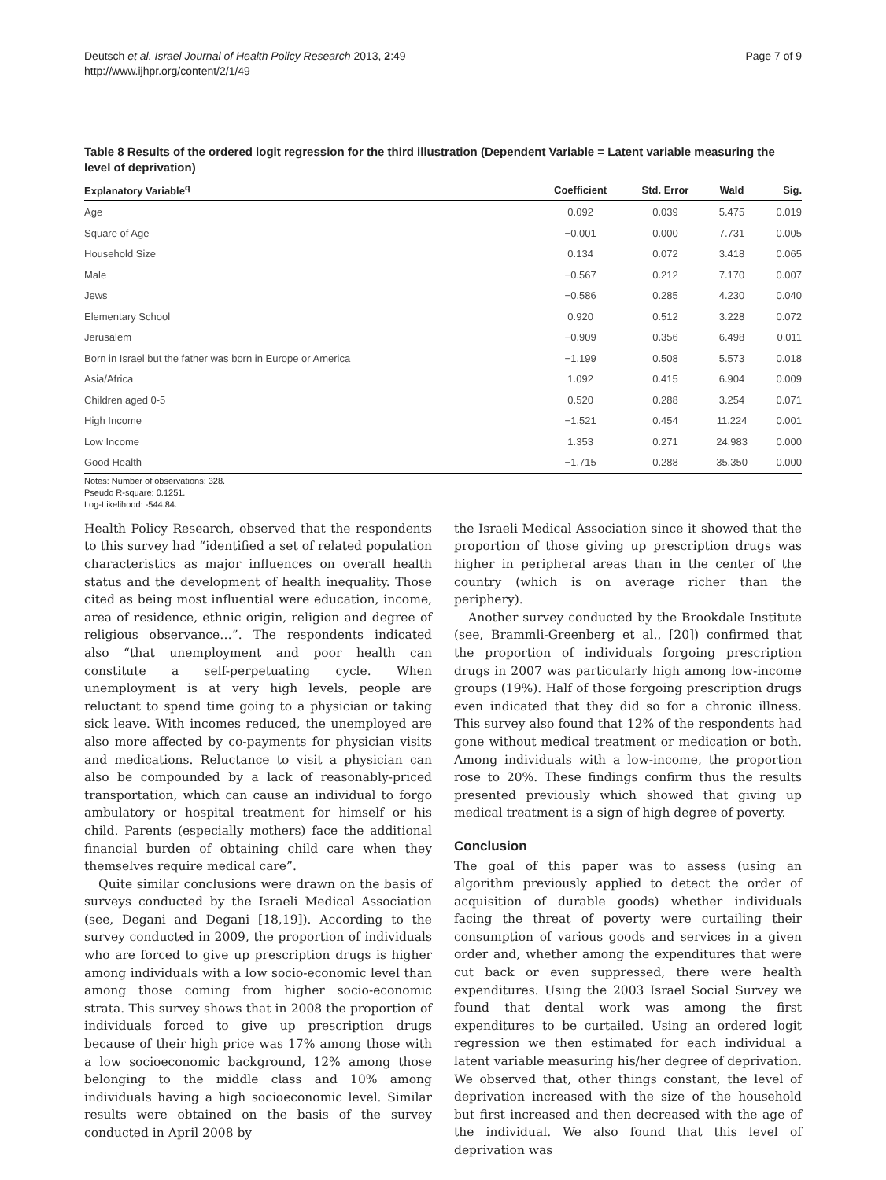Deutsch et al. Israel Journal of Health Policy Research 2013, 2:49
http://www.ijhpr.org/content/2/1/49
Page 7 of 9
Table 8 Results of the ordered logit regression for the third illustration (Dependent Variable = Latent variable measuring the level of deprivation)
| Explanatory Variable<sup>q</sup> | Coefficient | Std. Error | Wald | Sig. |
| --- | --- | --- | --- | --- |
| Age | 0.092 | 0.039 | 5.475 | 0.019 |
| Square of Age | −0.001 | 0.000 | 7.731 | 0.005 |
| Household Size | 0.134 | 0.072 | 3.418 | 0.065 |
| Male | −0.567 | 0.212 | 7.170 | 0.007 |
| Jews | −0.586 | 0.285 | 4.230 | 0.040 |
| Elementary School | 0.920 | 0.512 | 3.228 | 0.072 |
| Jerusalem | −0.909 | 0.356 | 6.498 | 0.011 |
| Born in Israel but the father was born in Europe or America | −1.199 | 0.508 | 5.573 | 0.018 |
| Asia/Africa | 1.092 | 0.415 | 6.904 | 0.009 |
| Children aged 0-5 | 0.520 | 0.288 | 3.254 | 0.071 |
| High Income | −1.521 | 0.454 | 11.224 | 0.001 |
| Low Income | 1.353 | 0.271 | 24.983 | 0.000 |
| Good Health | −1.715 | 0.288 | 35.350 | 0.000 |
Notes: Number of observations: 328.
Pseudo R-square: 0.1251.
Log-Likelihood: -544.84.
Health Policy Research, observed that the respondents to this survey had “identified a set of related population characteristics as major influences on overall health status and the development of health inequality. Those cited as being most influential were education, income, area of residence, ethnic origin, religion and degree of religious observance…”. The respondents indicated also “that unemployment and poor health can constitute a self-perpetuating cycle. When unemployment is at very high levels, people are reluctant to spend time going to a physician or taking sick leave. With incomes reduced, the unemployed are also more affected by co-payments for physician visits and medications. Reluctance to visit a physician can also be compounded by a lack of reasonably-priced transportation, which can cause an individual to forgo ambulatory or hospital treatment for himself or his child. Parents (especially mothers) face the additional financial burden of obtaining child care when they themselves require medical care”.
Quite similar conclusions were drawn on the basis of surveys conducted by the Israeli Medical Association (see, Degani and Degani [18,19]). According to the survey conducted in 2009, the proportion of individuals who are forced to give up prescription drugs is higher among individuals with a low socio-economic level than among those coming from higher socio-economic strata. This survey shows that in 2008 the proportion of individuals forced to give up prescription drugs because of their high price was 17% among those with a low socioeconomic background, 12% among those belonging to the middle class and 10% among individuals having a high socioeconomic level. Similar results were obtained on the basis of the survey conducted in April 2008 by
the Israeli Medical Association since it showed that the proportion of those giving up prescription drugs was higher in peripheral areas than in the center of the country (which is on average richer than the periphery).
Another survey conducted by the Brookdale Institute (see, Brammli-Greenberg et al., [20]) confirmed that the proportion of individuals forgoing prescription drugs in 2007 was particularly high among low-income groups (19%). Half of those forgoing prescription drugs even indicated that they did so for a chronic illness. This survey also found that 12% of the respondents had gone without medical treatment or medication or both. Among individuals with a low-income, the proportion rose to 20%. These findings confirm thus the results presented previously which showed that giving up medical treatment is a sign of high degree of poverty.
Conclusion
The goal of this paper was to assess (using an algorithm previously applied to detect the order of acquisition of durable goods) whether individuals facing the threat of poverty were curtailing their consumption of various goods and services in a given order and, whether among the expenditures that were cut back or even suppressed, there were health expenditures. Using the 2003 Israel Social Survey we found that dental work was among the first expenditures to be curtailed. Using an ordered logit regression we then estimated for each individual a latent variable measuring his/her degree of deprivation. We observed that, other things constant, the level of deprivation increased with the size of the household but first increased and then decreased with the age of the individual. We also found that this level of deprivation was